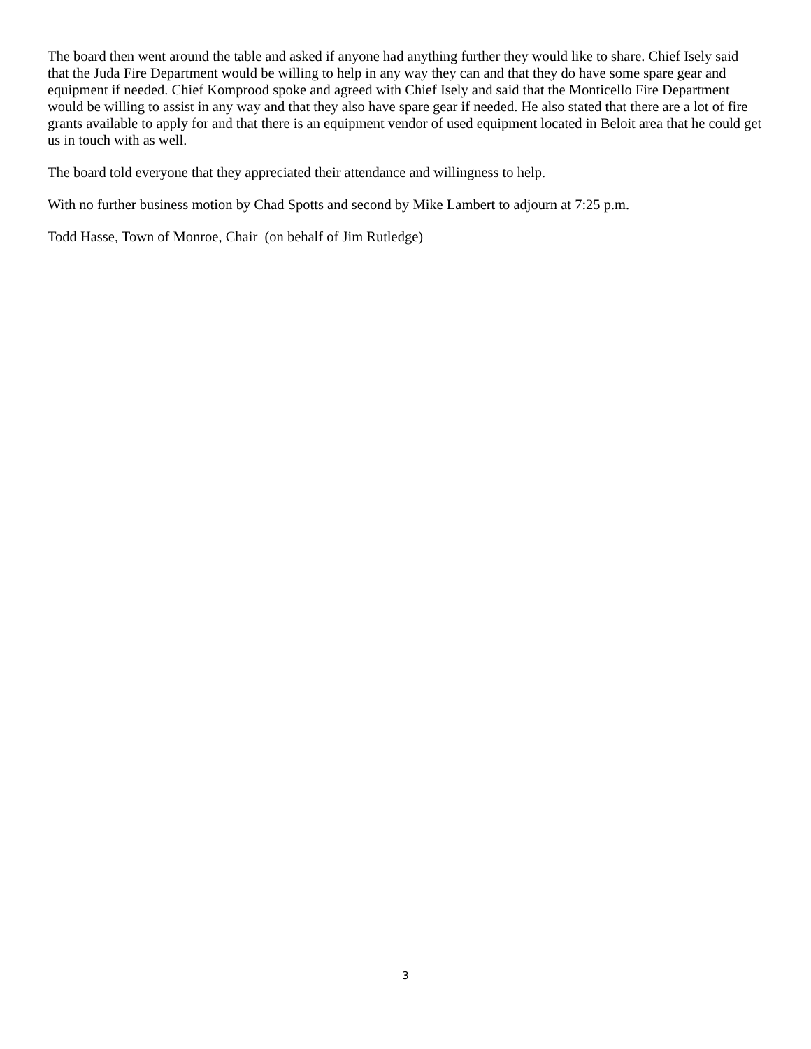The board then went around the table and asked if anyone had anything further they would like to share. Chief Isely said that the Juda Fire Department would be willing to help in any way they can and that they do have some spare gear and equipment if needed. Chief Komprood spoke and agreed with Chief Isely and said that the Monticello Fire Department would be willing to assist in any way and that they also have spare gear if needed. He also stated that there are a lot of fire grants available to apply for and that there is an equipment vendor of used equipment located in Beloit area that he could get us in touch with as well.
The board told everyone that they appreciated their attendance and willingness to help.
With no further business motion by Chad Spotts and second by Mike Lambert to adjourn at 7:25 p.m.
Todd Hasse, Town of Monroe, Chair (on behalf of Jim Rutledge)
3